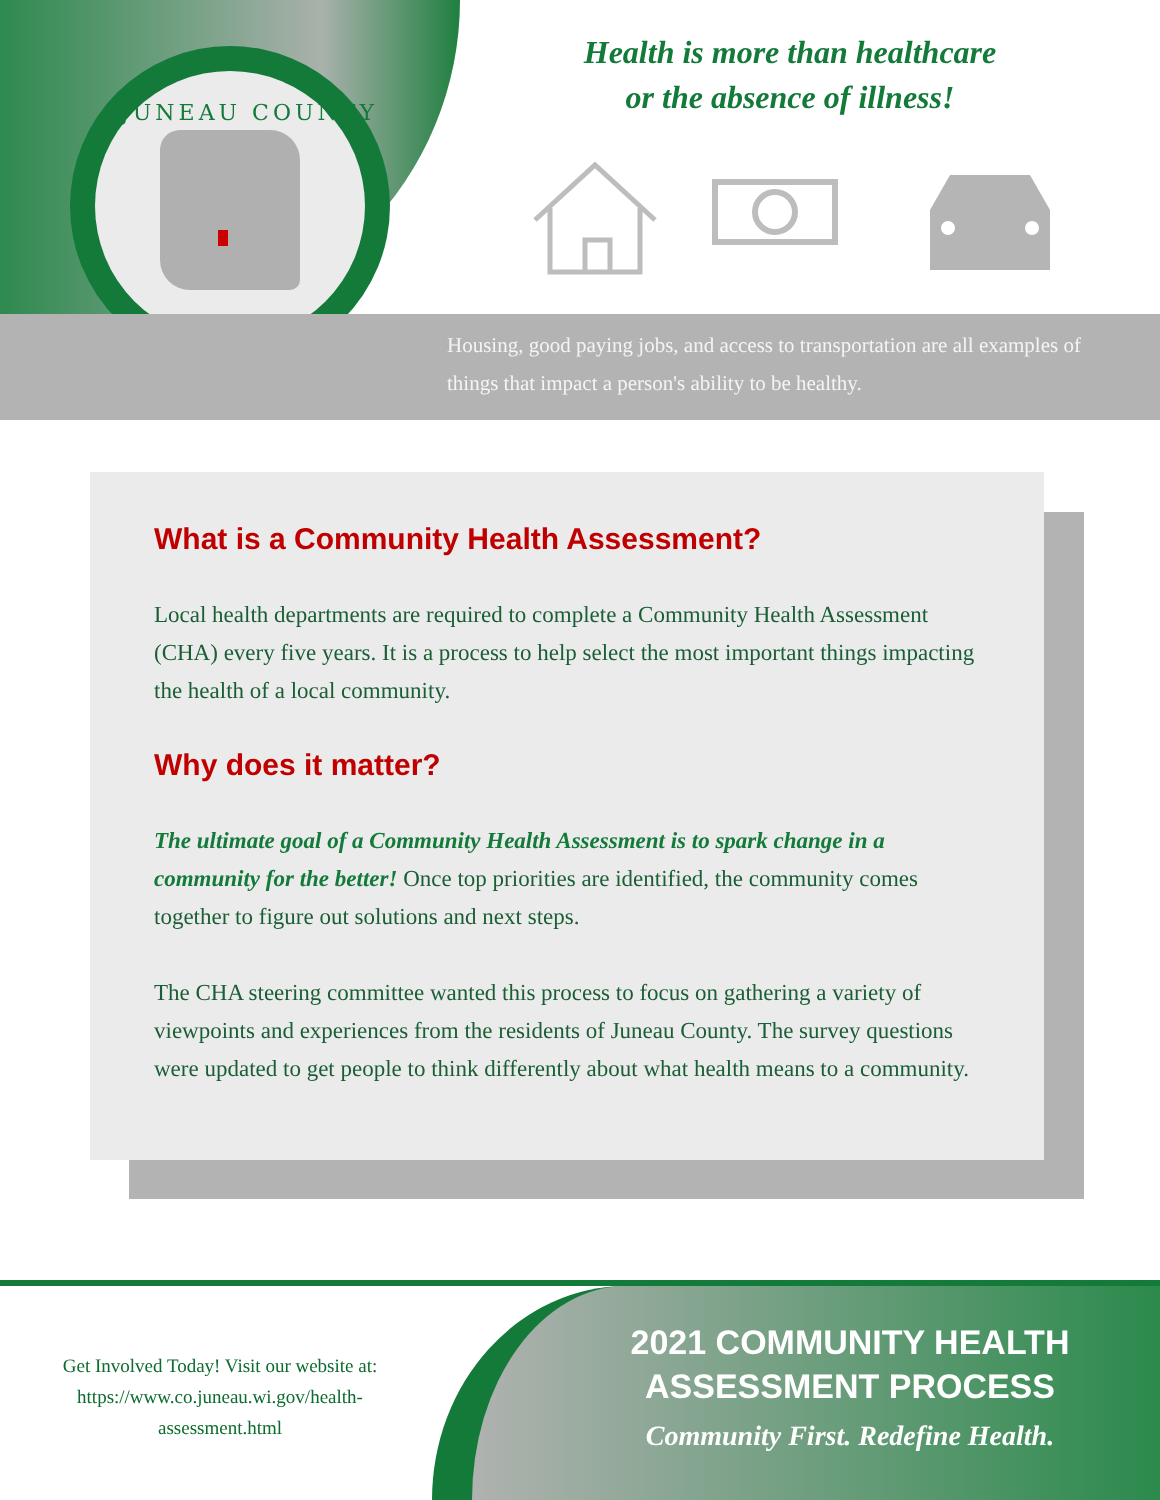JUNEAU COUNTY
Health is more than healthcare
or the absence of illness!
Housing, good paying jobs, and access to transportation are all examples of things that impact a person's ability to be healthy.
What is a Community Health Assessment?
Local health departments are required to complete a Community Health Assessment (CHA) every five years. It is a process to help select the most important things impacting the health of a local community.
Why does it matter?
The ultimate goal of a Community Health Assessment is to spark change in a community for the better! Once top priorities are identified, the community comes together to figure out solutions and next steps.
The CHA steering committee wanted this process to focus on gathering a variety of viewpoints and experiences from the residents of Juneau County. The survey questions were updated to get people to think differently about what health means to a community.
Get Involved Today! Visit our website at: https://www.co.juneau.wi.gov/health-assessment.html
2021 COMMUNITY HEALTH ASSESSMENT PROCESS
Community First. Redefine Health.